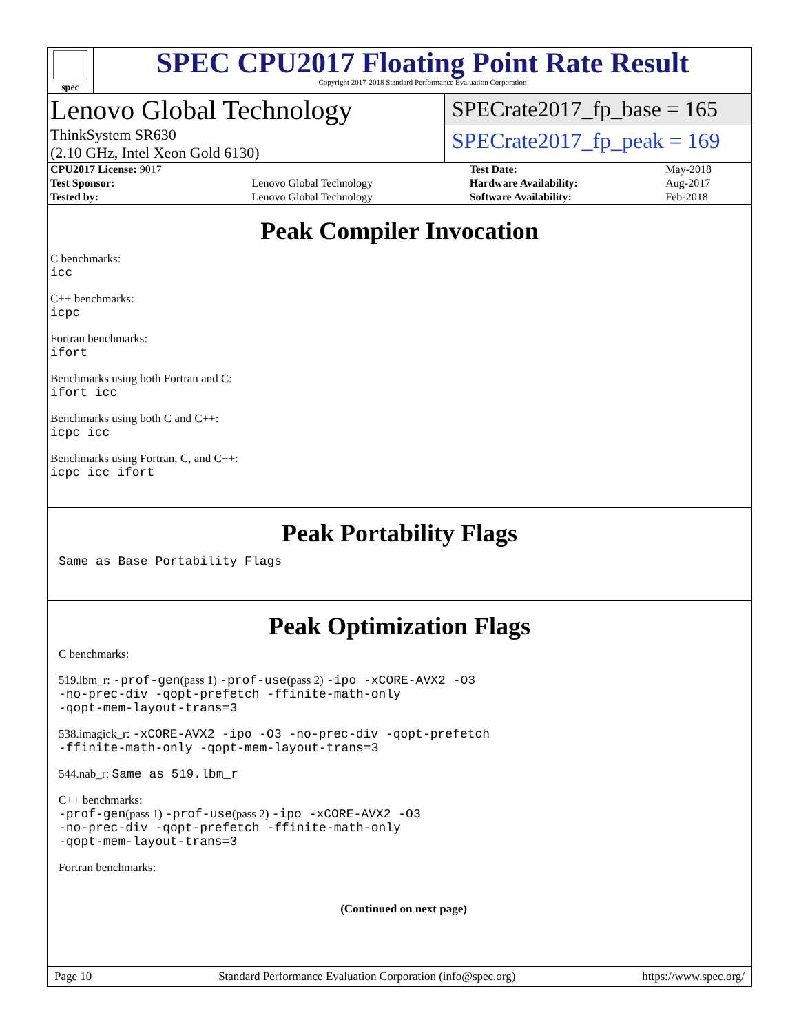spec
SPEC CPU2017 Floating Point Rate Result
Copyright 2017-2018 Standard Performance Evaluation Corporation
Lenovo Global Technology
ThinkSystem SR630
(2.10 GHz, Intel Xeon Gold 6130)
SPECrate2017_fp_base = 165
SPECrate2017_fp_peak = 169
| CPU2017 License: 9017 | | Test Date: | May-2018 |
| Test Sponsor: | Lenovo Global Technology | Hardware Availability: | Aug-2017 |
| Tested by: | Lenovo Global Technology | Software Availability: | Feb-2018 |
Peak Compiler Invocation
C benchmarks:
icc
C++ benchmarks:
icpc
Fortran benchmarks:
ifort
Benchmarks using both Fortran and C:
ifort icc
Benchmarks using both C and C++:
icpc icc
Benchmarks using Fortran, C, and C++:
icpc icc ifort
Peak Portability Flags
Same as Base Portability Flags
Peak Optimization Flags
C benchmarks:
519.lbm_r: -prof-gen(pass 1) -prof-use(pass 2) -ipo -xCORE-AVX2 -O3
-no-prec-div -qopt-prefetch -ffinite-math-only
-qopt-mem-layout-trans=3
538.imagick_r: -xCORE-AVX2 -ipo -O3 -no-prec-div -qopt-prefetch
-ffinite-math-only -qopt-mem-layout-trans=3
544.nab_r: Same as 519.lbm_r
C++ benchmarks:
-prof-gen(pass 1) -prof-use(pass 2) -ipo -xCORE-AVX2 -O3
-no-prec-div -qopt-prefetch -ffinite-math-only
-qopt-mem-layout-trans=3
Fortran benchmarks:
(Continued on next page)
Page 10 Standard Performance Evaluation Corporation (info@spec.org) https://www.spec.org/